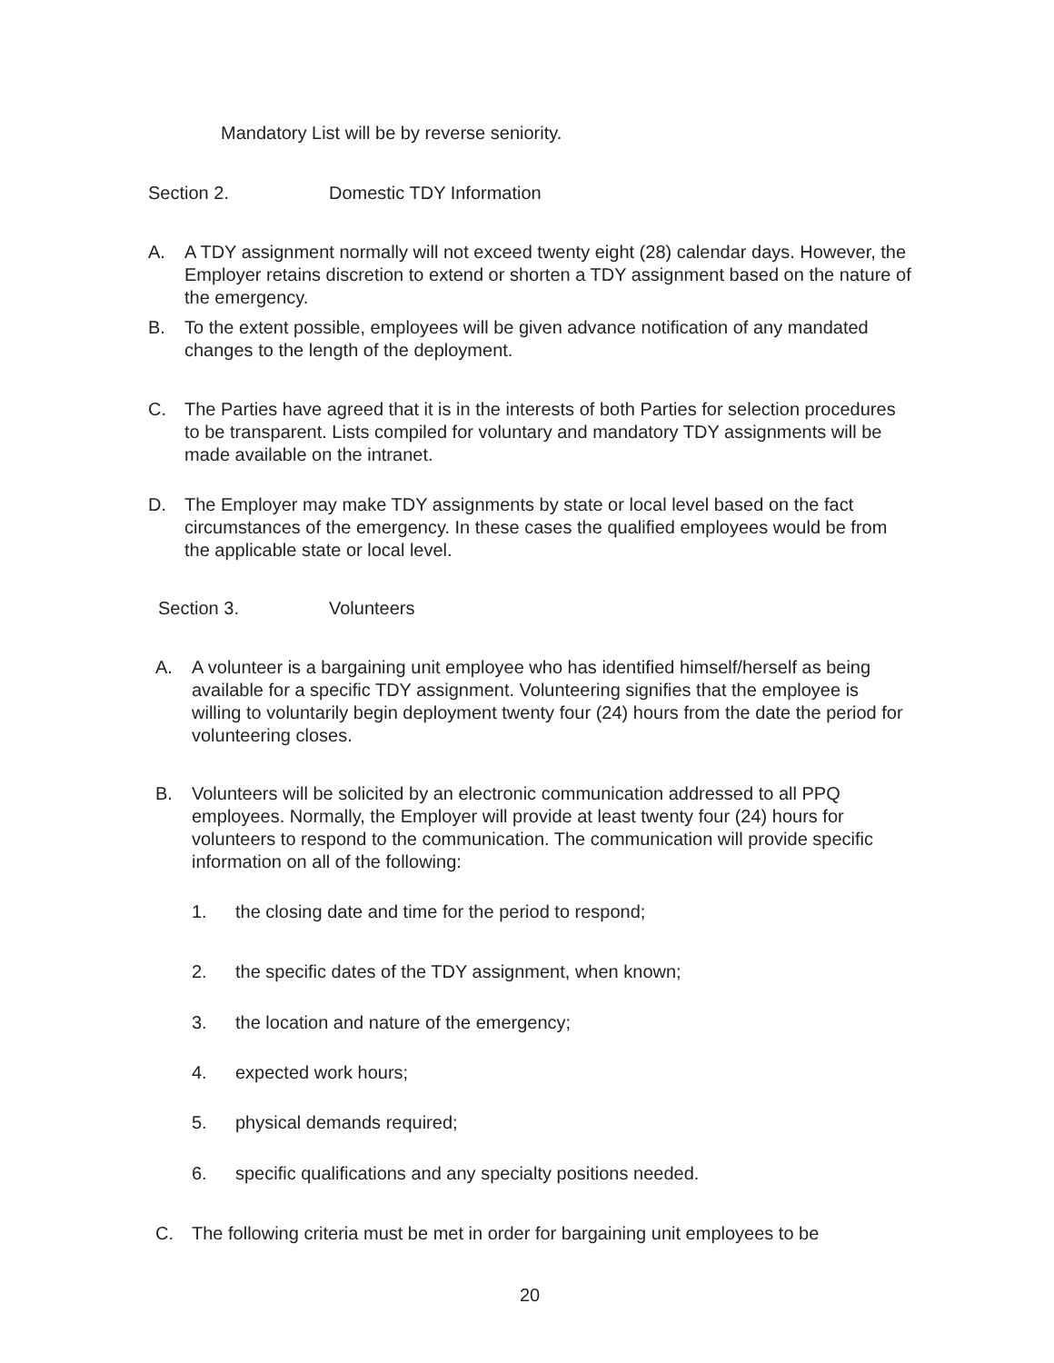Mandatory List will be by reverse seniority.
Section 2. Domestic TDY Information
A. A TDY assignment normally will not exceed twenty eight (28) calendar days. However, the Employer retains discretion to extend or shorten a TDY assignment based on the nature of the emergency.
B. To the extent possible, employees will be given advance notification of any mandated changes to the length of the deployment.
C. The Parties have agreed that it is in the interests of both Parties for selection procedures to be transparent. Lists compiled for voluntary and mandatory TDY assignments will be made available on the intranet.
D. The Employer may make TDY assignments by state or local level based on the fact circumstances of the emergency. In these cases the qualified employees would be from the applicable state or local level.
Section 3. Volunteers
A. A volunteer is a bargaining unit employee who has identified himself/herself as being available for a specific TDY assignment. Volunteering signifies that the employee is willing to voluntarily begin deployment twenty four (24) hours from the date the period for volunteering closes.
B. Volunteers will be solicited by an electronic communication addressed to all PPQ employees. Normally, the Employer will provide at least twenty four (24) hours for volunteers to respond to the communication. The communication will provide specific information on all of the following:
1. the closing date and time for the period to respond;
2. the specific dates of the TDY assignment, when known;
3. the location and nature of the emergency;
4. expected work hours;
5. physical demands required;
6. specific qualifications and any specialty positions needed.
C. The following criteria must be met in order for bargaining unit employees to be
20